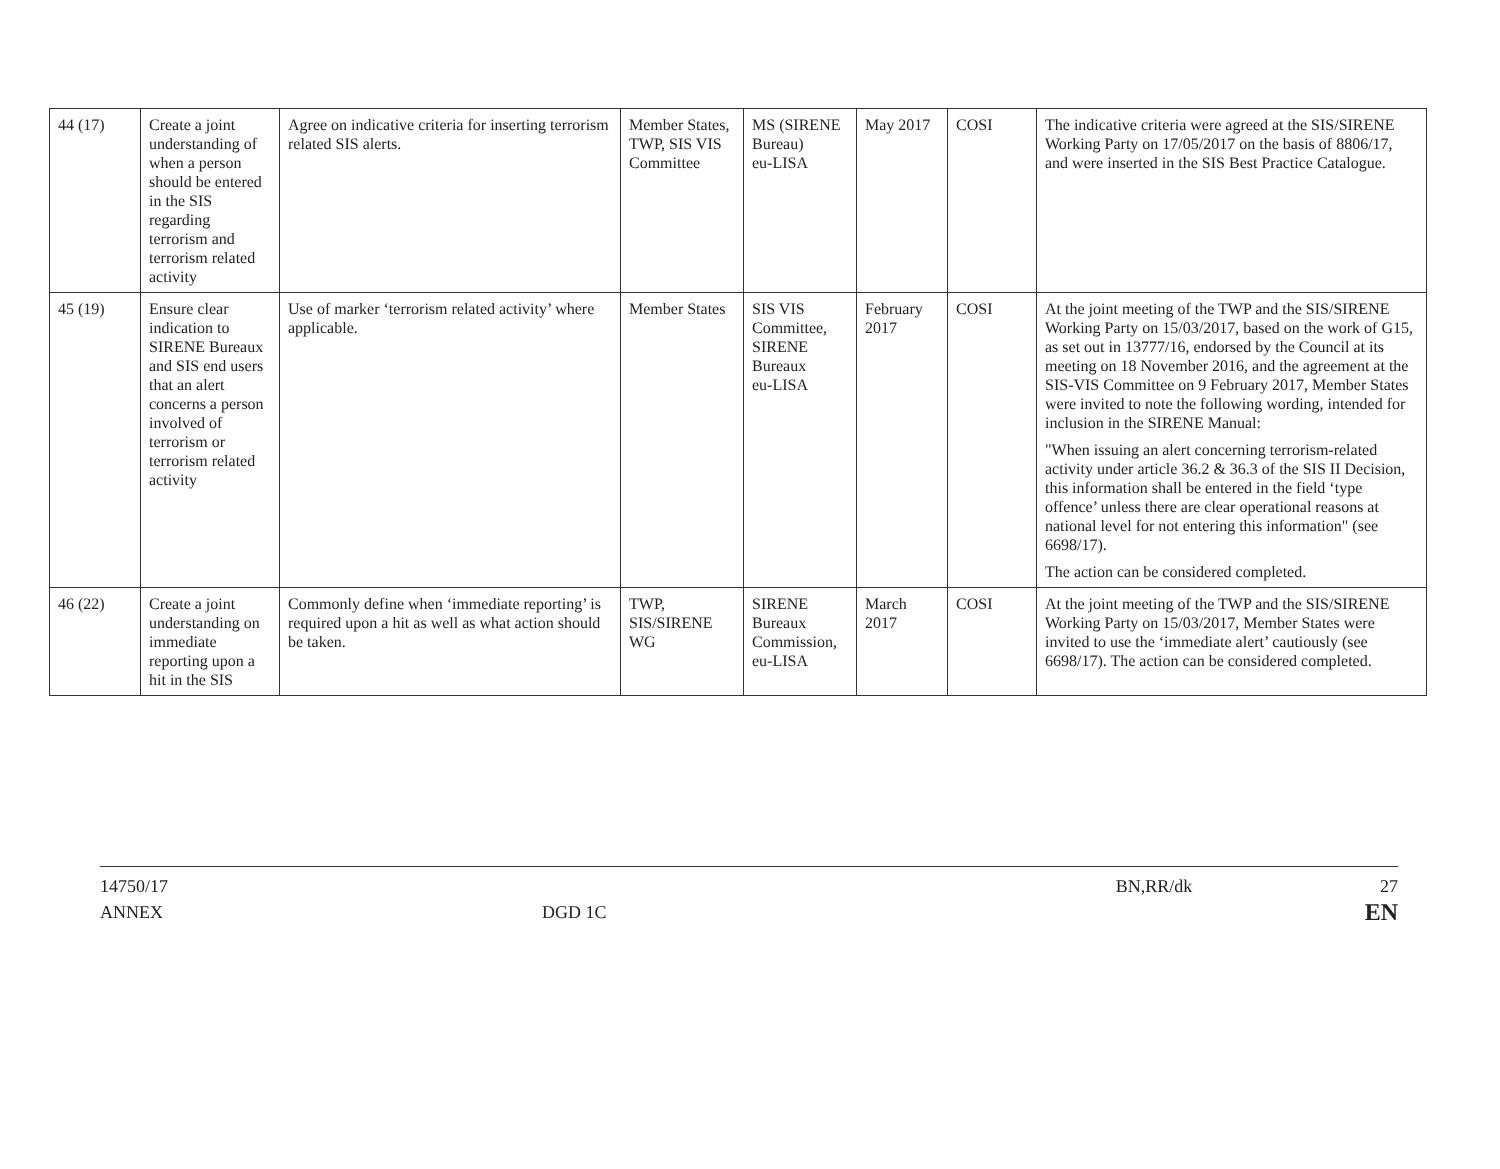| 44 (17) | Create a joint understanding of when a person should be entered in the SIS regarding terrorism and terrorism related activity | Agree on indicative criteria for inserting terrorism related SIS alerts. | Member States, TWP, SIS VIS Committee | MS (SIRENE Bureau) eu-LISA | May 2017 | COSI | The indicative criteria were agreed at the SIS/SIRENE Working Party on 17/05/2017 on the basis of 8806/17, and were inserted in the SIS Best Practice Catalogue. |
| 45 (19) | Ensure clear indication to SIRENE Bureaux and SIS end users that an alert concerns a person involved of terrorism or terrorism related activity | Use of marker ‘terrorism related activity’ where applicable. | Member States | SIS VIS Committee, SIRENE Bureaux eu-LISA | February 2017 | COSI | At the joint meeting of the TWP and the SIS/SIRENE Working Party on 15/03/2017, based on the work of G15, as set out in 13777/16, endorsed by the Council at its meeting on 18 November 2016, and the agreement at the SIS-VIS Committee on 9 February 2017, Member States were invited to note the following wording, intended for inclusion in the SIRENE Manual: "When issuing an alert concerning terrorism-related activity under article 36.2 & 36.3 of the SIS II Decision, this information shall be entered in the field ‘type offence’ unless there are clear operational reasons at national level for not entering this information" (see 6698/17). The action can be considered completed. |
| 46 (22) | Create a joint understanding on immediate reporting upon a hit in the SIS | Commonly define when ‘immediate reporting’ is required upon a hit as well as what action should be taken. | TWP, SIS/SIRENE WG | SIRENE Bureaux Commission, eu-LISA | March 2017 | COSI | At the joint meeting of the TWP and the SIS/SIRENE Working Party on 15/03/2017, Member States were invited to use the ‘immediate alert’ cautiously (see 6698/17). The action can be considered completed. |
14750/17 BN,RR/dk 27
ANNEX DGD 1C EN